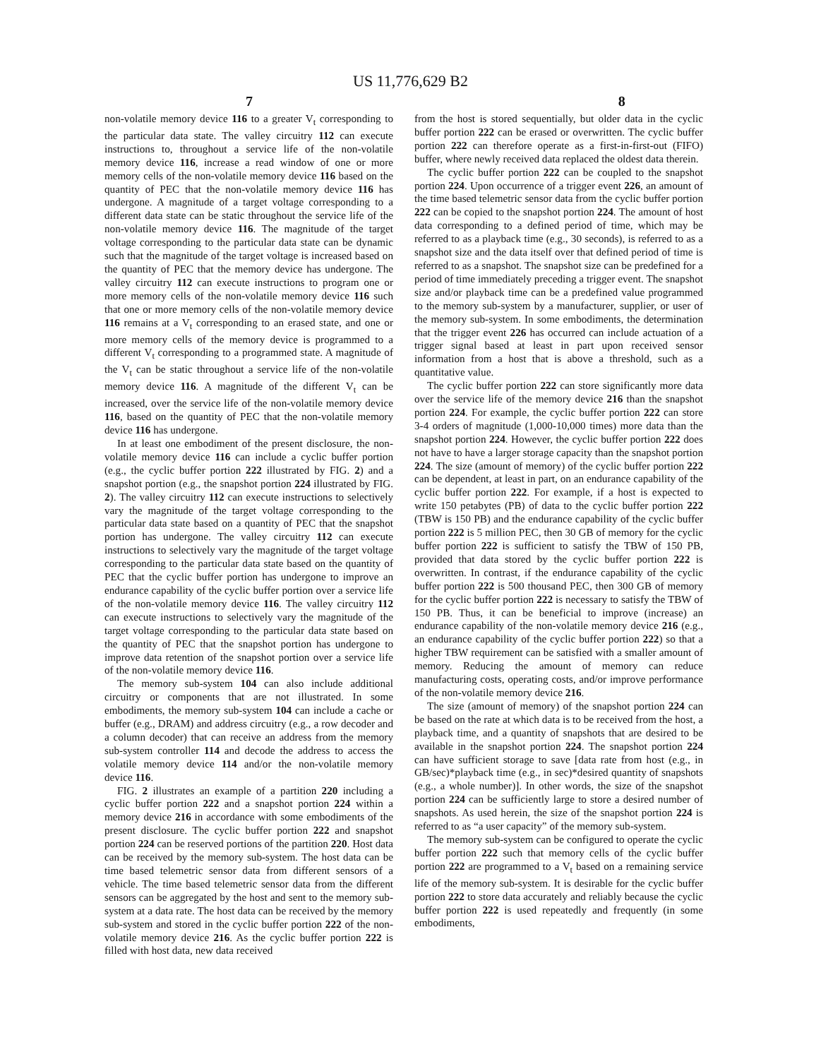US 11,776,629 B2
7 8
non-volatile memory device 116 to a greater V<sub>t</sub> corresponding to the particular data state. The valley circuitry 112 can execute instructions to, throughout a service life of the non-volatile memory device 116, increase a read window of one or more memory cells of the non-volatile memory device 116 based on the quantity of PEC that the non-volatile memory device 116 has undergone. A magnitude of a target voltage corresponding to a different data state can be static throughout the service life of the non-volatile memory device 116. The magnitude of the target voltage corresponding to the particular data state can be dynamic such that the magnitude of the target voltage is increased based on the quantity of PEC that the memory device has undergone. The valley circuitry 112 can execute instructions to program one or more memory cells of the non-volatile memory device 116 such that one or more memory cells of the non-volatile memory device 116 remains at a V<sub>t</sub> corresponding to an erased state, and one or more memory cells of the memory device is programmed to a different V<sub>t</sub> corresponding to a programmed state. A magnitude of the V<sub>t</sub> can be static throughout a service life of the non-volatile memory device 116. A magnitude of the different V<sub>t</sub> can be increased, over the service life of the non-volatile memory device 116, based on the quantity of PEC that the non-volatile memory device 116 has undergone.
In at least one embodiment of the present disclosure, the non-volatile memory device 116 can include a cyclic buffer portion (e.g., the cyclic buffer portion 222 illustrated by FIG. 2) and a snapshot portion (e.g., the snapshot portion 224 illustrated by FIG. 2). The valley circuitry 112 can execute instructions to selectively vary the magnitude of the target voltage corresponding to the particular data state based on a quantity of PEC that the snapshot portion has undergone. The valley circuitry 112 can execute instructions to selectively vary the magnitude of the target voltage corresponding to the particular data state based on the quantity of PEC that the cyclic buffer portion has undergone to improve an endurance capability of the cyclic buffer portion over a service life of the non-volatile memory device 116. The valley circuitry 112 can execute instructions to selectively vary the magnitude of the target voltage corresponding to the particular data state based on the quantity of PEC that the snapshot portion has undergone to improve data retention of the snapshot portion over a service life of the non-volatile memory device 116.
The memory sub-system 104 can also include additional circuitry or components that are not illustrated. In some embodiments, the memory sub-system 104 can include a cache or buffer (e.g., DRAM) and address circuitry (e.g., a row decoder and a column decoder) that can receive an address from the memory sub-system controller 114 and decode the address to access the volatile memory device 114 and/or the non-volatile memory device 116.
FIG. 2 illustrates an example of a partition 220 including a cyclic buffer portion 222 and a snapshot portion 224 within a memory device 216 in accordance with some embodiments of the present disclosure. The cyclic buffer portion 222 and snapshot portion 224 can be reserved portions of the partition 220. Host data can be received by the memory sub-system. The host data can be time based telemetric sensor data from different sensors of a vehicle. The time based telemetric sensor data from the different sensors can be aggregated by the host and sent to the memory sub-system at a data rate. The host data can be received by the memory sub-system and stored in the cyclic buffer portion 222 of the non-volatile memory device 216. As the cyclic buffer portion 222 is filled with host data, new data received
from the host is stored sequentially, but older data in the cyclic buffer portion 222 can be erased or overwritten. The cyclic buffer portion 222 can therefore operate as a first-in-first-out (FIFO) buffer, where newly received data replaced the oldest data therein.
The cyclic buffer portion 222 can be coupled to the snapshot portion 224. Upon occurrence of a trigger event 226, an amount of the time based telemetric sensor data from the cyclic buffer portion 222 can be copied to the snapshot portion 224. The amount of host data corresponding to a defined period of time, which may be referred to as a playback time (e.g., 30 seconds), is referred to as a snapshot size and the data itself over that defined period of time is referred to as a snapshot. The snapshot size can be predefined for a period of time immediately preceding a trigger event. The snapshot size and/or playback time can be a predefined value programmed to the memory sub-system by a manufacturer, supplier, or user of the memory sub-system. In some embodiments, the determination that the trigger event 226 has occurred can include actuation of a trigger signal based at least in part upon received sensor information from a host that is above a threshold, such as a quantitative value.
The cyclic buffer portion 222 can store significantly more data over the service life of the memory device 216 than the snapshot portion 224. For example, the cyclic buffer portion 222 can store 3-4 orders of magnitude (1,000-10,000 times) more data than the snapshot portion 224. However, the cyclic buffer portion 222 does not have to have a larger storage capacity than the snapshot portion 224. The size (amount of memory) of the cyclic buffer portion 222 can be dependent, at least in part, on an endurance capability of the cyclic buffer portion 222. For example, if a host is expected to write 150 petabytes (PB) of data to the cyclic buffer portion 222 (TBW is 150 PB) and the endurance capability of the cyclic buffer portion 222 is 5 million PEC, then 30 GB of memory for the cyclic buffer portion 222 is sufficient to satisfy the TBW of 150 PB, provided that data stored by the cyclic buffer portion 222 is overwritten. In contrast, if the endurance capability of the cyclic buffer portion 222 is 500 thousand PEC, then 300 GB of memory for the cyclic buffer portion 222 is necessary to satisfy the TBW of 150 PB. Thus, it can be beneficial to improve (increase) an endurance capability of the non-volatile memory device 216 (e.g., an endurance capability of the cyclic buffer portion 222) so that a higher TBW requirement can be satisfied with a smaller amount of memory. Reducing the amount of memory can reduce manufacturing costs, operating costs, and/or improve performance of the non-volatile memory device 216.
The size (amount of memory) of the snapshot portion 224 can be based on the rate at which data is to be received from the host, a playback time, and a quantity of snapshots that are desired to be available in the snapshot portion 224. The snapshot portion 224 can have sufficient storage to save [data rate from host (e.g., in GB/sec)*playback time (e.g., in sec)*desired quantity of snapshots (e.g., a whole number)]. In other words, the size of the snapshot portion 224 can be sufficiently large to store a desired number of snapshots. As used herein, the size of the snapshot portion 224 is referred to as “a user capacity” of the memory sub-system.
The memory sub-system can be configured to operate the cyclic buffer portion 222 such that memory cells of the cyclic buffer portion 222 are programmed to a V<sub>t</sub> based on a remaining service life of the memory sub-system. It is desirable for the cyclic buffer portion 222 to store data accurately and reliably because the cyclic buffer portion 222 is used repeatedly and frequently (in some embodiments,